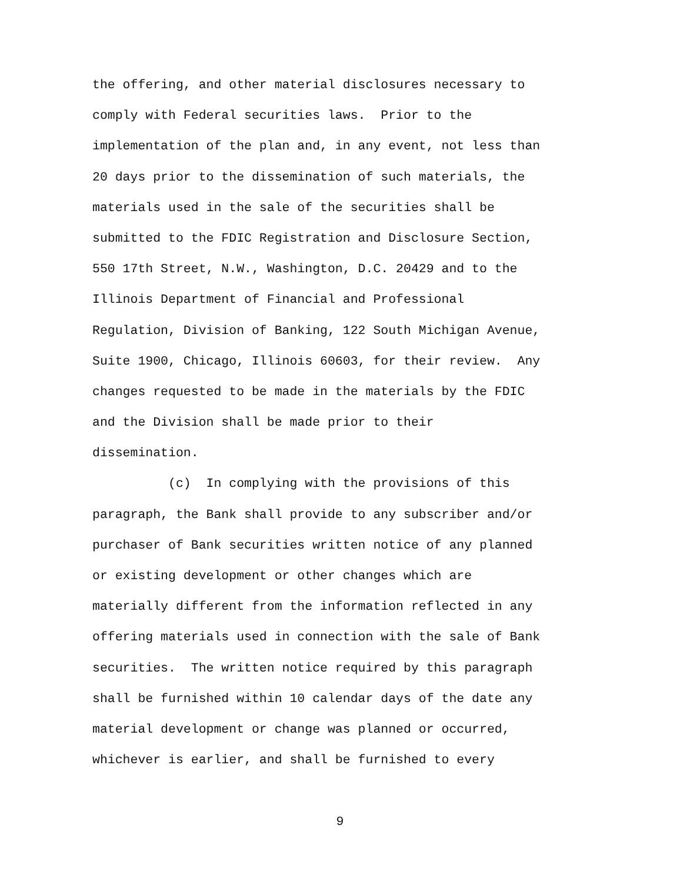the offering, and other material disclosures necessary to
comply with Federal securities laws. Prior to the
implementation of the plan and, in any event, not less than
20 days prior to the dissemination of such materials, the
materials used in the sale of the securities shall be
submitted to the FDIC Registration and Disclosure Section,
550 17th Street, N.W., Washington, D.C. 20429 and to the
Illinois Department of Financial and Professional
Regulation, Division of Banking, 122 South Michigan Avenue,
Suite 1900, Chicago, Illinois 60603, for their review. Any
changes requested to be made in the materials by the FDIC
and the Division shall be made prior to their
dissemination.
(c) In complying with the provisions of this
paragraph, the Bank shall provide to any subscriber and/or
purchaser of Bank securities written notice of any planned
or existing development or other changes which are
materially different from the information reflected in any
offering materials used in connection with the sale of Bank
securities. The written notice required by this paragraph
shall be furnished within 10 calendar days of the date any
material development or change was planned or occurred,
whichever is earlier, and shall be furnished to every
9